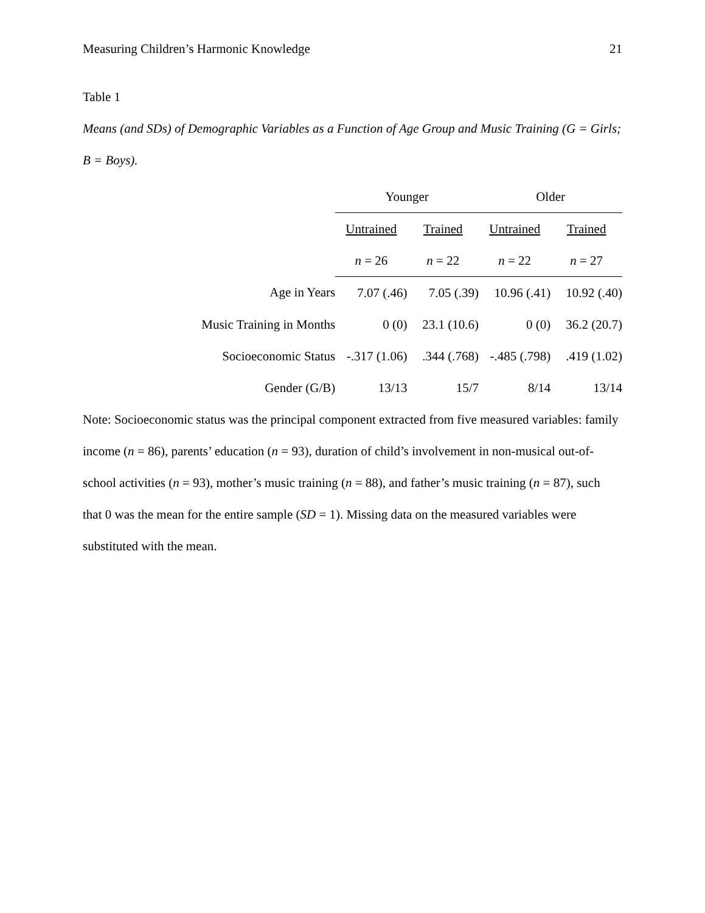Measuring Children’s Harmonic Knowledge 21
Table 1
Means (and SDs) of Demographic Variables as a Function of Age Group and Music Training (G = Girls; B = Boys).
| | Younger | | Older | |
| | Untrained | Trained | Untrained | Trained |
| | n = 26 | n = 22 | n = 22 | n = 27 |
| Age in Years | 7.07 (.46) | 7.05 (.39) | 10.96 (.41) | 10.92 (.40) |
| Music Training in Months | 0 (0) | 23.1 (10.6) | 0 (0) | 36.2 (20.7) |
| Socioeconomic Status | -.317 (1.06) | .344 (.768) | -.485 (.798) | .419 (1.02) |
| Gender (G/B) | 13/13 | 15/7 | 8/14 | 13/14 |
Note: Socioeconomic status was the principal component extracted from five measured variables: family income (n = 86), parents’ education (n = 93), duration of child’s involvement in non-musical out-of-school activities (n = 93), mother’s music training (n = 88), and father’s music training (n = 87), such that 0 was the mean for the entire sample (SD = 1). Missing data on the measured variables were substituted with the mean.